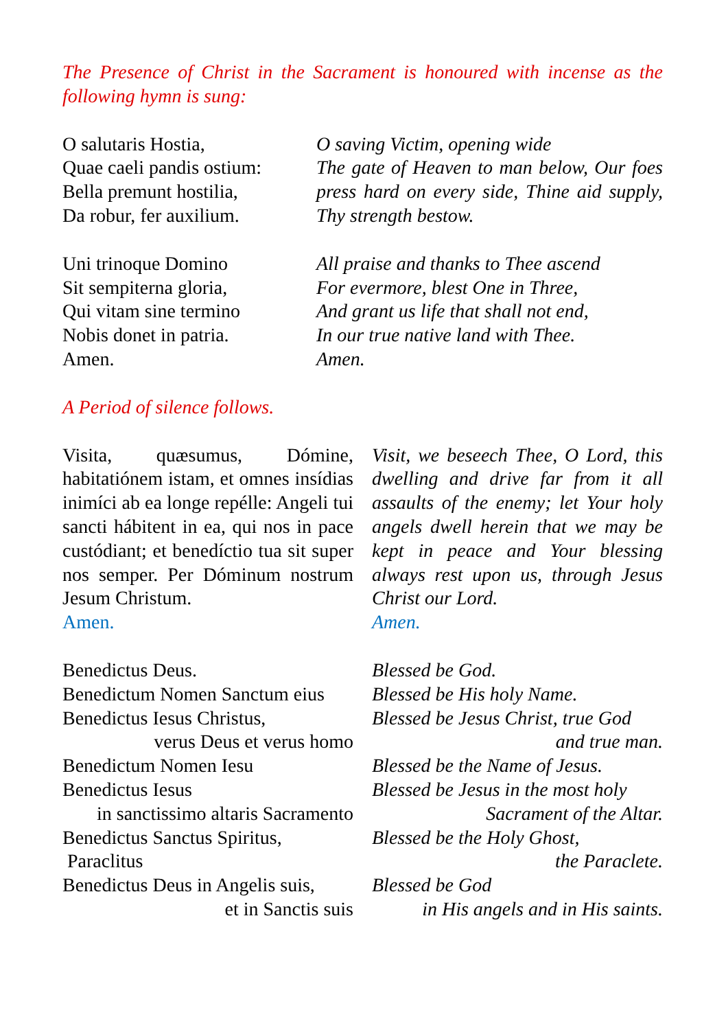The Presence of Christ in the Sacrament is honoured with incense as the following hymn is sung:
O salutaris Hostia,
Quae caeli pandis ostium:
Bella premunt hostilia,
Da robur, fer auxilium.
O saving Victim, opening wide
The gate of Heaven to man below, Our foes press hard on every side, Thine aid supply, Thy strength bestow.
Uni trinoque Domino
Sit sempiterna gloria,
Qui vitam sine termino
Nobis donet in patria.
Amen.
All praise and thanks to Thee ascend
For evermore, blest One in Three,
And grant us life that shall not end,
In our true native land with Thee.
Amen.
A Period of silence follows.
Visita, quæsumus, Dómine, habitatiónem istam, et omnes insídias inimíci ab ea longe repélle: Angeli tui sancti hábitent in ea, qui nos in pace custódiant; et benedíctio tua sit super nos semper. Per Dóminum nostrum Jesum Christum.
Amen.
Visit, we beseech Thee, O Lord, this dwelling and drive far from it all assaults of the enemy; let Your holy angels dwell herein that we may be kept in peace and Your blessing always rest upon us, through Jesus Christ our Lord.
Amen.
Benedictus Deus.
Benedictum Nomen Sanctum eius
Benedictus Iesus Christus,
verus Deus et verus homo
Benedictum Nomen Iesu
Benedictus Iesus
in sanctissimo altaris Sacramento
Benedictus Sanctus Spiritus,
Paraclitus
Benedictus Deus in Angelis suis,
et in Sanctis suis
Blessed be God.
Blessed be His holy Name.
Blessed be Jesus Christ, true God
and true man.
Blessed be the Name of Jesus.
Blessed be Jesus in the most holy
Sacrament of the Altar.
Blessed be the Holy Ghost,
the Paraclete.
Blessed be God
in His angels and in His saints.